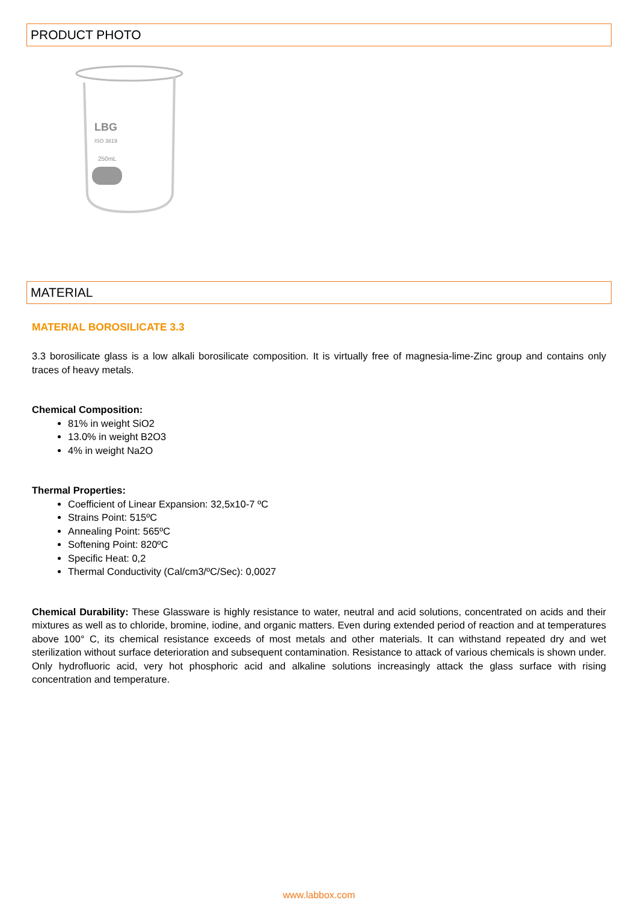PRODUCT PHOTO
LBG
ISO 3819
250mL
MATERIAL
MATERIAL BOROSILICATE 3.3
3.3 borosilicate glass is a low alkali borosilicate composition. It is virtually free of magnesia-lime-Zinc group and contains only traces of heavy metals.
Chemical Composition:
81% in weight SiO2
13.0% in weight B2O3
4% in weight Na2O
Thermal Properties:
Coefficient of Linear Expansion: 32,5x10-7 ºC
Strains Point: 515ºC
Annealing Point: 565ºC
Softening Point: 820ºC
Specific Heat: 0,2
Thermal Conductivity (Cal/cm3/ºC/Sec): 0,0027
Chemical Durability: These Glassware is highly resistance to water, neutral and acid solutions, concentrated on acids and their mixtures as well as to chloride, bromine, iodine, and organic matters. Even during extended period of reaction and at temperatures above 100° C, its chemical resistance exceeds of most metals and other materials. It can withstand repeated dry and wet sterilization without surface deterioration and subsequent contamination. Resistance to attack of various chemicals is shown under. Only hydrofluoric acid, very hot phosphoric acid and alkaline solutions increasingly attack the glass surface with rising concentration and temperature.
www.labbox.com